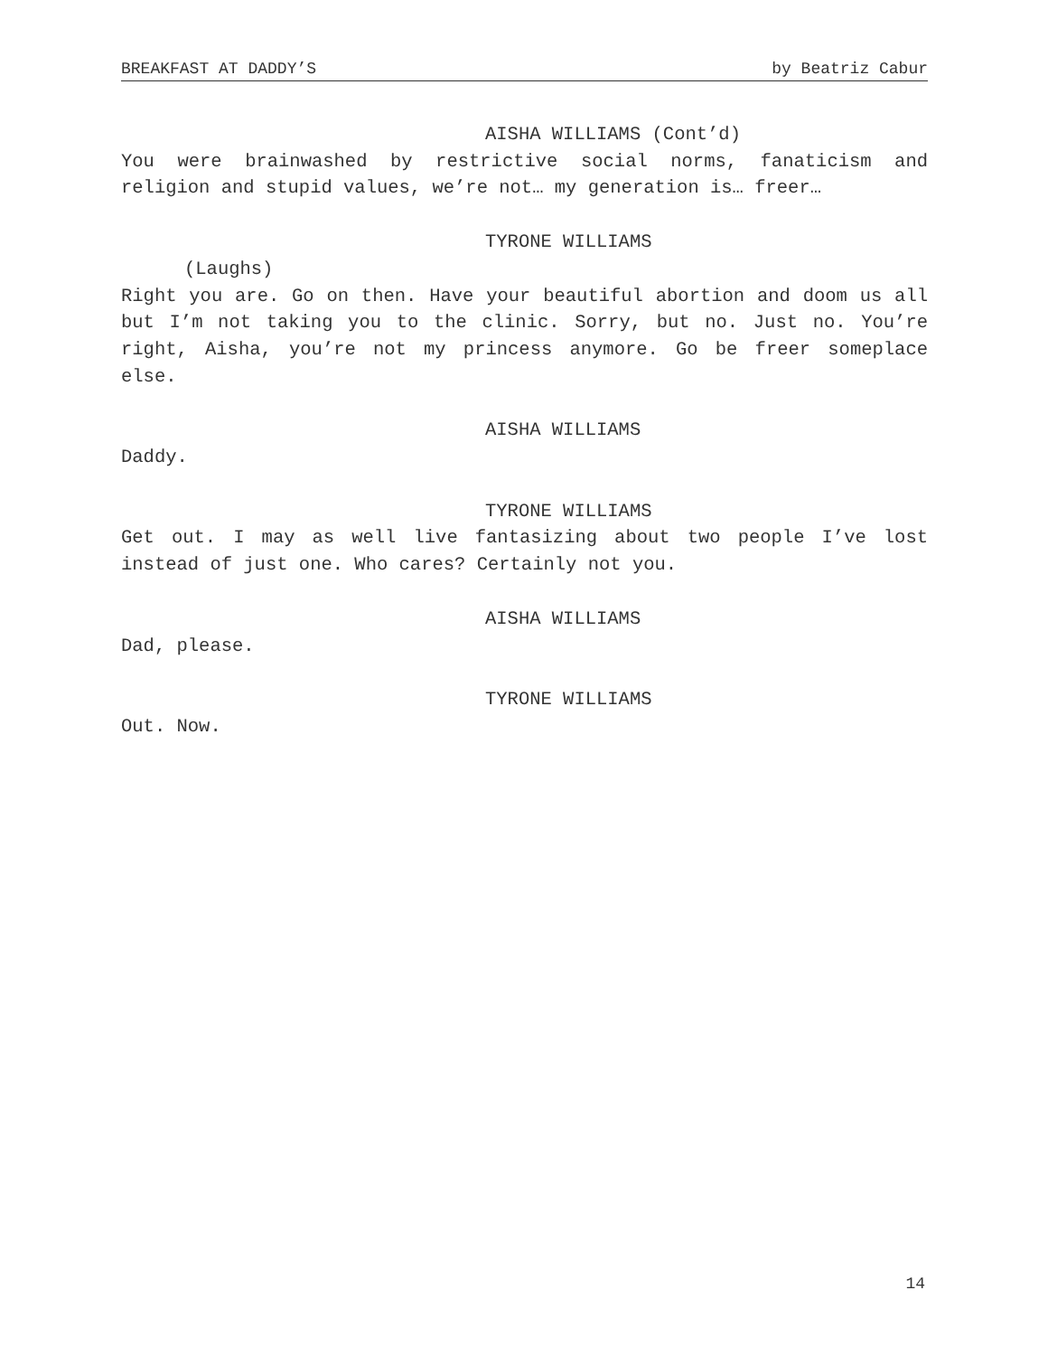BREAKFAST AT DADDY’S by Beatriz Cabur
AISHA WILLIAMS (Cont’d)
You were brainwashed by restrictive social norms, fanaticism and religion and stupid values, we’re not… my generation is… freer…
TYRONE WILLIAMS
(Laughs)
Right you are. Go on then. Have your beautiful abortion and doom us all but I’m not taking you to the clinic. Sorry, but no. Just no. You’re right, Aisha, you’re not my princess anymore. Go be freer someplace else.
AISHA WILLIAMS
Daddy.
TYRONE WILLIAMS
Get out. I may as well live fantasizing about two people I’ve lost instead of just one. Who cares? Certainly not you.
AISHA WILLIAMS
Dad, please.
TYRONE WILLIAMS
Out. Now.
14